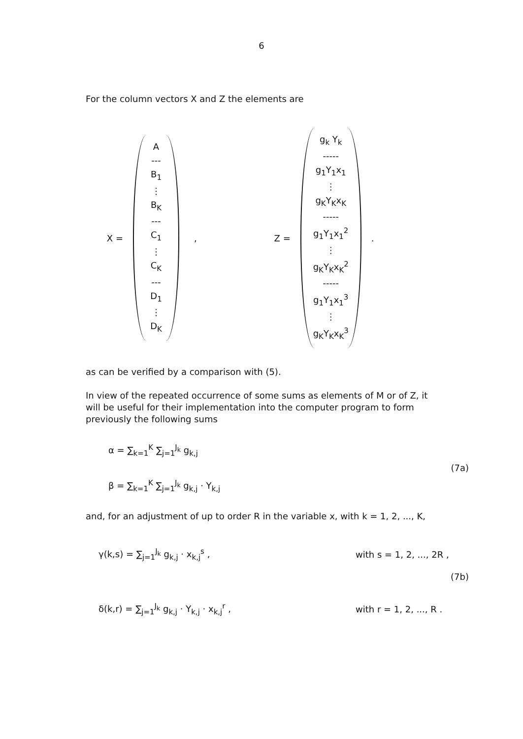6
For the column vectors X and Z the elements are
X =
A
---
B<sub>1</sub>
⋮
B<sub>K</sub>
---
C<sub>1</sub>
⋮
C<sub>K</sub>
---
D<sub>1</sub>
⋮
D<sub>K</sub>
, Z =
g<sub>k</sub> Y<sub>k</sub>
-----
g<sub>1</sub>Y<sub>1</sub>x<sub>1</sub>
⋮
g<sub>K</sub>Y<sub>K</sub>x<sub>K</sub>
-----
g<sub>1</sub>Y<sub>1</sub>x<sub>1</sub><sup>2</sup>
⋮
g<sub>K</sub>Y<sub>K</sub>x<sub>K</sub><sup>2</sup>
-----
g<sub>1</sub>Y<sub>1</sub>x<sub>1</sub><sup>3</sup>
⋮
g<sub>K</sub>Y<sub>K</sub>x<sub>K</sub><sup>3</sup>
.
as can be verified by a comparison with (5).
In view of the repeated occurrence of some sums as elements of M or of Z, it will be useful for their implementation into the computer program to form previously the following sums
α = ∑<sub>k=1</sub><sup>K</sup> ∑<sub>j=1</sub><sup>J<sub>k</sub></sup> g<sub>k,j</sub>
β = ∑<sub>k=1</sub><sup>K</sup> ∑<sub>j=1</sub><sup>J<sub>k</sub></sup> g<sub>k,j</sub> · Y<sub>k,j</sub>
(7a)
and, for an adjustment of up to order R in the variable x, with k = 1, 2, ..., K,
γ(k,s) = ∑<sub>j=1</sub><sup>J<sub>k</sub></sup> g<sub>k,j</sub> · x<sub>k,j</sub><sup>s</sup> , with s = 1, 2, ..., 2R ,
(7b)
δ(k,r) = ∑<sub>j=1</sub><sup>J<sub>k</sub></sup> g<sub>k,j</sub> · Y<sub>k,j</sub> · x<sub>k,j</sub><sup>r</sup> ,
with r = 1, 2, ..., R .